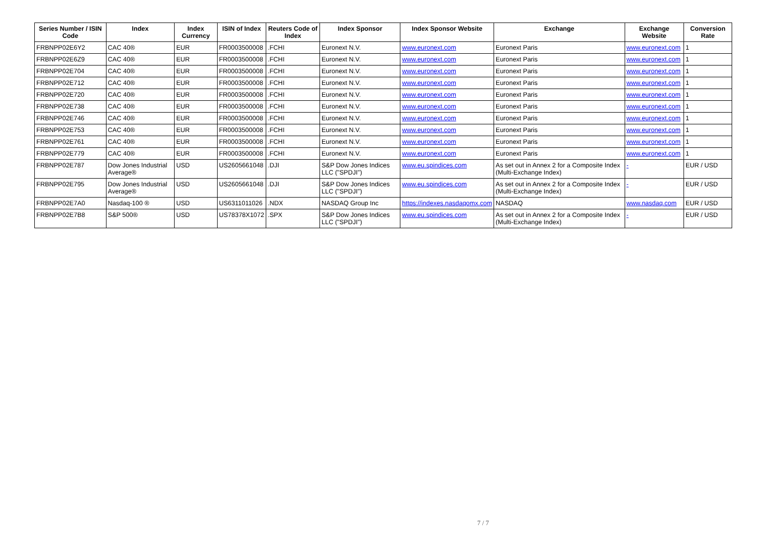| Series Number / ISIN Code | Index | Index Currency | ISIN of Index | Reuters Code of Index | Index Sponsor | Index Sponsor Website | Exchange | Exchange Website | Conversion Rate |
| --- | --- | --- | --- | --- | --- | --- | --- | --- | --- |
| FRBNPP02E6Y2 | CAC 40® | EUR | FR0003500008 | .FCHI | Euronext N.V. | www.euronext.com | Euronext Paris | www.euronext.com | 1 |
| FRBNPP02E6Z9 | CAC 40® | EUR | FR0003500008 | .FCHI | Euronext N.V. | www.euronext.com | Euronext Paris | www.euronext.com | 1 |
| FRBNPP02E704 | CAC 40® | EUR | FR0003500008 | .FCHI | Euronext N.V. | www.euronext.com | Euronext Paris | www.euronext.com | 1 |
| FRBNPP02E712 | CAC 40® | EUR | FR0003500008 | .FCHI | Euronext N.V. | www.euronext.com | Euronext Paris | www.euronext.com | 1 |
| FRBNPP02E720 | CAC 40® | EUR | FR0003500008 | .FCHI | Euronext N.V. | www.euronext.com | Euronext Paris | www.euronext.com | 1 |
| FRBNPP02E738 | CAC 40® | EUR | FR0003500008 | .FCHI | Euronext N.V. | www.euronext.com | Euronext Paris | www.euronext.com | 1 |
| FRBNPP02E746 | CAC 40® | EUR | FR0003500008 | .FCHI | Euronext N.V. | www.euronext.com | Euronext Paris | www.euronext.com | 1 |
| FRBNPP02E753 | CAC 40® | EUR | FR0003500008 | .FCHI | Euronext N.V. | www.euronext.com | Euronext Paris | www.euronext.com | 1 |
| FRBNPP02E761 | CAC 40® | EUR | FR0003500008 | .FCHI | Euronext N.V. | www.euronext.com | Euronext Paris | www.euronext.com | 1 |
| FRBNPP02E779 | CAC 40® | EUR | FR0003500008 | .FCHI | Euronext N.V. | www.euronext.com | Euronext Paris | www.euronext.com | 1 |
| FRBNPP02E787 | Dow Jones Industrial Average® | USD | US2605661048 | .DJI | S&P Dow Jones Indices LLC ("SPDJI") | www.eu.spindices.com | As set out in Annex 2 for a Composite Index (Multi-Exchange Index) | - | EUR / USD |
| FRBNPP02E795 | Dow Jones Industrial Average® | USD | US2605661048 | .DJI | S&P Dow Jones Indices LLC ("SPDJI") | www.eu.spindices.com | As set out in Annex 2 for a Composite Index (Multi-Exchange Index) | - | EUR / USD |
| FRBNPP02E7A0 | Nasdaq-100 ® | USD | US6311011026 | .NDX | NASDAQ Group Inc | https://indexes.nasdaqomx.com | NASDAQ | www.nasdaq.com | EUR / USD |
| FRBNPP02E7B8 | S&P 500® | USD | US78378X1072 | .SPX | S&P Dow Jones Indices LLC ("SPDJI") | www.eu.spindices.com | As set out in Annex 2 for a Composite Index (Multi-Exchange Index) | - | EUR / USD |
7 / 7